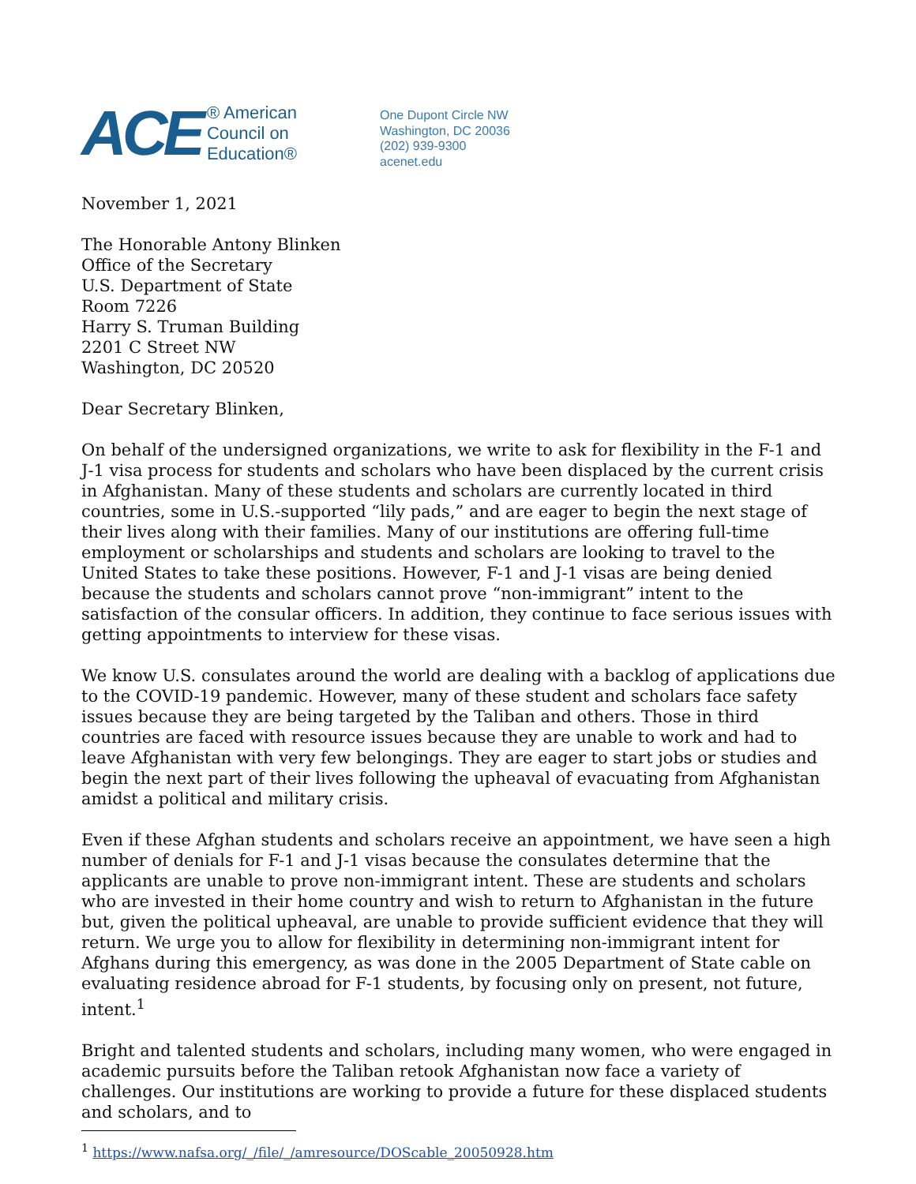ACE
® American
Council on
Education®
One Dupont Circle NW
Washington, DC 20036
(202) 939-9300
acenet.edu
November 1, 2021
The Honorable Antony Blinken
Office of the Secretary
U.S. Department of State
Room 7226
Harry S. Truman Building
2201 C Street NW
Washington, DC 20520
Dear Secretary Blinken,
On behalf of the undersigned organizations, we write to ask for flexibility in the F-1 and J-1 visa process for students and scholars who have been displaced by the current crisis in Afghanistan. Many of these students and scholars are currently located in third countries, some in U.S.-supported “lily pads,” and are eager to begin the next stage of their lives along with their families. Many of our institutions are offering full-time employment or scholarships and students and scholars are looking to travel to the United States to take these positions. However, F-1 and J-1 visas are being denied because the students and scholars cannot prove “non-immigrant” intent to the satisfaction of the consular officers. In addition, they continue to face serious issues with getting appointments to interview for these visas.
We know U.S. consulates around the world are dealing with a backlog of applications due to the COVID-19 pandemic. However, many of these student and scholars face safety issues because they are being targeted by the Taliban and others. Those in third countries are faced with resource issues because they are unable to work and had to leave Afghanistan with very few belongings. They are eager to start jobs or studies and begin the next part of their lives following the upheaval of evacuating from Afghanistan amidst a political and military crisis.
Even if these Afghan students and scholars receive an appointment, we have seen a high number of denials for F-1 and J-1 visas because the consulates determine that the applicants are unable to prove non-immigrant intent. These are students and scholars who are invested in their home country and wish to return to Afghanistan in the future but, given the political upheaval, are unable to provide sufficient evidence that they will return. We urge you to allow for flexibility in determining non-immigrant intent for Afghans during this emergency, as was done in the 2005 Department of State cable on evaluating residence abroad for F-1 students, by focusing only on present, not future, intent.<sup>1</sup>
Bright and talented students and scholars, including many women, who were engaged in academic pursuits before the Taliban retook Afghanistan now face a variety of challenges. Our institutions are working to provide a future for these displaced students and scholars, and to
<sup>1</sup> https://www.nafsa.org/_/file/_/amresource/DOScable_20050928.htm